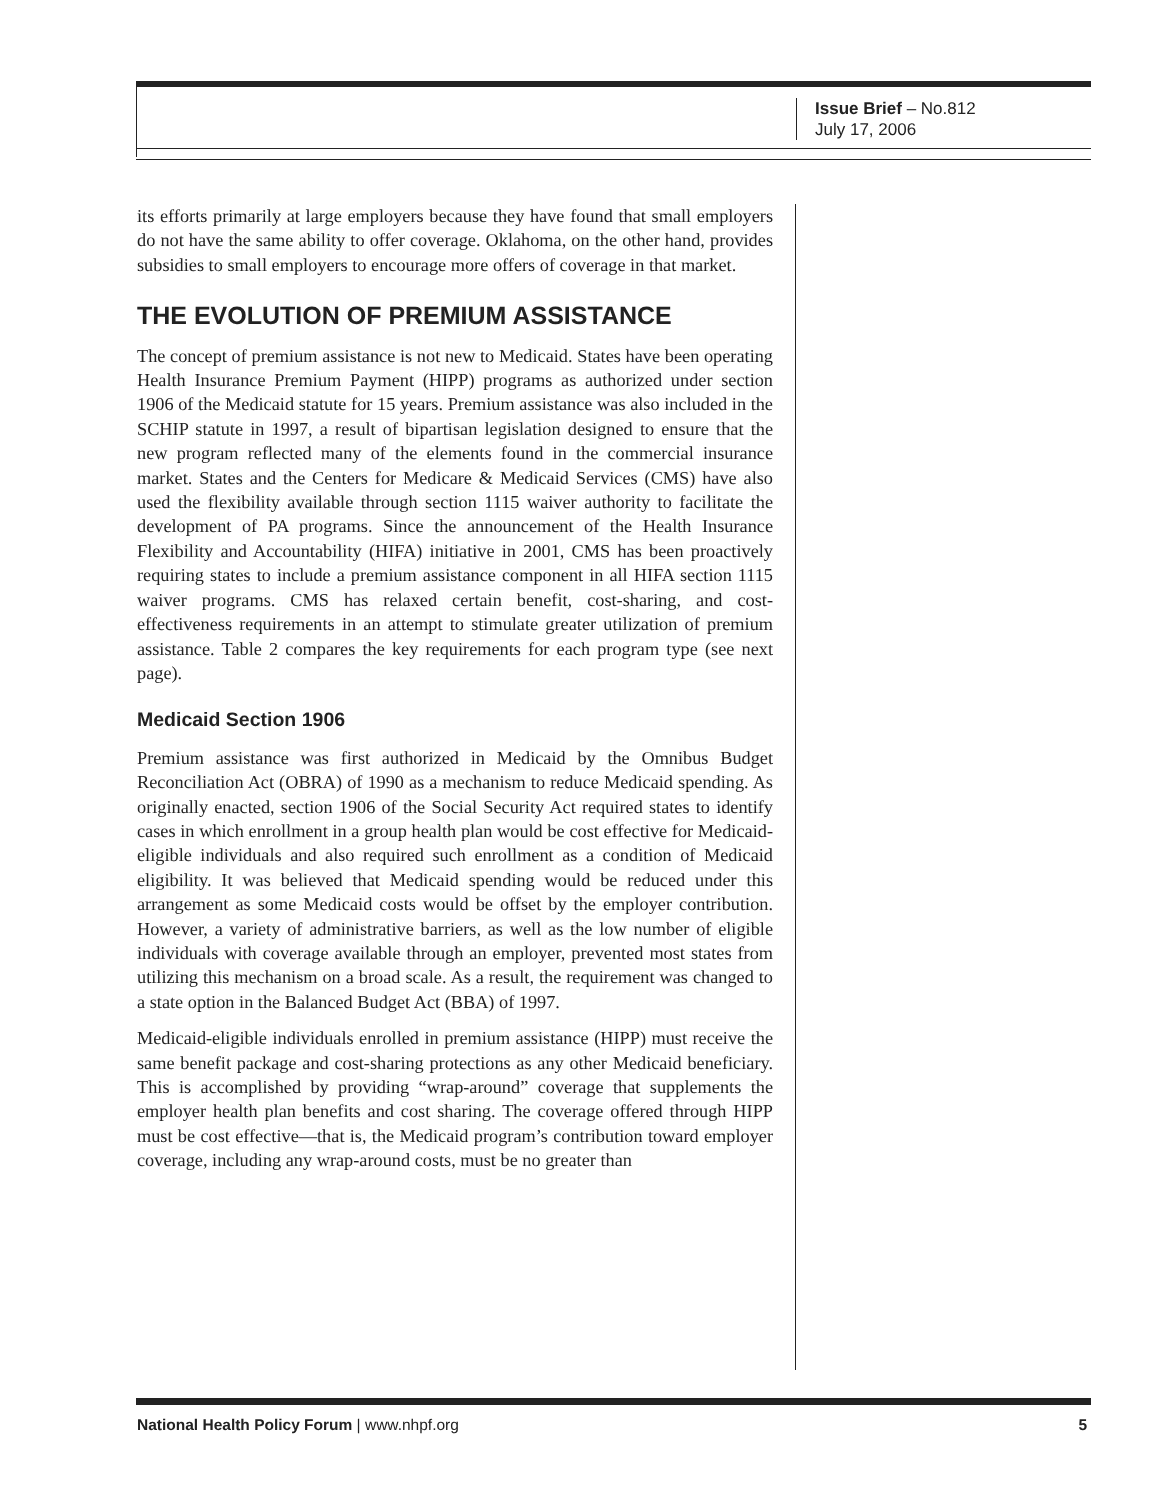Issue Brief – No.812
July 17, 2006
its efforts primarily at large employers because they have found that small employers do not have the same ability to offer coverage. Oklahoma, on the other hand, provides subsidies to small employers to encourage more offers of coverage in that market.
THE EVOLUTION OF PREMIUM ASSISTANCE
The concept of premium assistance is not new to Medicaid. States have been operating Health Insurance Premium Payment (HIPP) programs as authorized under section 1906 of the Medicaid statute for 15 years. Premium assistance was also included in the SCHIP statute in 1997, a result of bipartisan legislation designed to ensure that the new program reflected many of the elements found in the commercial insurance market. States and the Centers for Medicare & Medicaid Services (CMS) have also used the flexibility available through section 1115 waiver authority to facilitate the development of PA programs. Since the announcement of the Health Insurance Flexibility and Accountability (HIFA) initiative in 2001, CMS has been proactively requiring states to include a premium assistance component in all HIFA section 1115 waiver programs. CMS has relaxed certain benefit, cost-sharing, and cost-effectiveness requirements in an attempt to stimulate greater utilization of premium assistance. Table 2 compares the key requirements for each program type (see next page).
Medicaid Section 1906
Premium assistance was first authorized in Medicaid by the Omnibus Budget Reconciliation Act (OBRA) of 1990 as a mechanism to reduce Medicaid spending. As originally enacted, section 1906 of the Social Security Act required states to identify cases in which enrollment in a group health plan would be cost effective for Medicaid-eligible individuals and also required such enrollment as a condition of Medicaid eligibility. It was believed that Medicaid spending would be reduced under this arrangement as some Medicaid costs would be offset by the employer contribution. However, a variety of administrative barriers, as well as the low number of eligible individuals with coverage available through an employer, prevented most states from utilizing this mechanism on a broad scale. As a result, the requirement was changed to a state option in the Balanced Budget Act (BBA) of 1997.
Medicaid-eligible individuals enrolled in premium assistance (HIPP) must receive the same benefit package and cost-sharing protections as any other Medicaid beneficiary. This is accomplished by providing “wrap-around” coverage that supplements the employer health plan benefits and cost sharing. The coverage offered through HIPP must be cost effective—that is, the Medicaid program’s contribution toward employer coverage, including any wrap-around costs, must be no greater than
National Health Policy Forum | www.nhpf.org 5